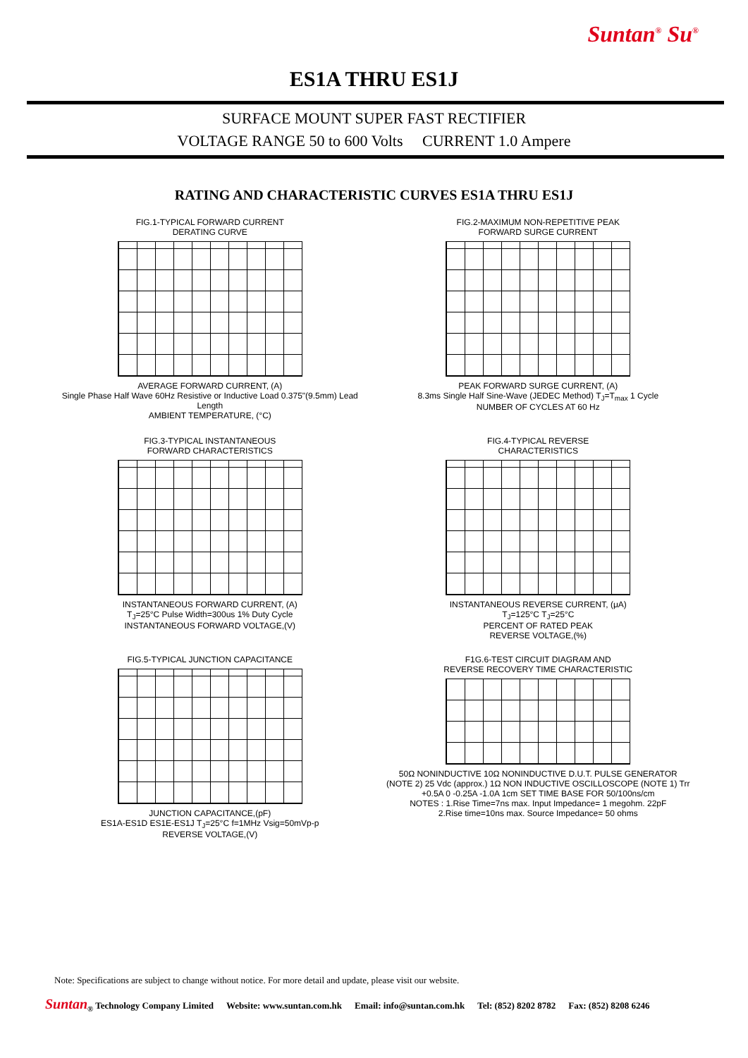Suntan<sup>®</sup> Su<sup>®</sup>
ES1A THRU ES1J
SURFACE MOUNT SUPER FAST RECTIFIER
VOLTAGE RANGE 50 to 600 Volts CURRENT 1.0 Ampere
RATING AND CHARACTERISTIC CURVES ES1A THRU ES1J
FIG.1-TYPICAL FORWARD CURRENT
DERATING CURVE
AVERAGE FORWARD CURRENT, (A)
Single Phase Half Wave 60Hz Resistive or Inductive Load 0.375"(9.5mm) Lead Length
AMBIENT TEMPERATURE, (°C)
FIG.2-MAXIMUM NON-REPETITIVE PEAK
FORWARD SURGE CURRENT
PEAK FORWARD SURGE CURRENT, (A)
8.3ms Single Half Sine-Wave (JEDEC Method) T<sub>J</sub>=T<sub>max</sub> 1 Cycle
NUMBER OF CYCLES AT 60 Hz
FIG.3-TYPICAL INSTANTANEOUS
FORWARD CHARACTERISTICS
INSTANTANEOUS FORWARD CURRENT, (A)
T<sub>J</sub>=25°C Pulse Width=300us 1% Duty Cycle
INSTANTANEOUS FORWARD VOLTAGE,(V)
FIG.4-TYPICAL REVERSE
CHARACTERISTICS
INSTANTANEOUS REVERSE CURRENT, (μA)
T<sub>J</sub>=125°C T<sub>J</sub>=25°C
PERCENT OF RATED PEAK
REVERSE VOLTAGE,(%)
FIG.5-TYPICAL JUNCTION CAPACITANCE
JUNCTION CAPACITANCE,(pF)
ES1A-ES1D ES1E-ES1J T<sub>J</sub>=25°C f=1MHz Vsig=50mVp-p
REVERSE VOLTAGE,(V)
F1G.6-TEST CIRCUIT DIAGRAM AND
REVERSE RECOVERY TIME CHARACTERISTIC
50Ω NONINDUCTIVE 10Ω NONINDUCTIVE D.U.T. PULSE GENERATOR (NOTE 2) 25 Vdc (approx.) 1Ω NON INDUCTIVE OSCILLOSCOPE (NOTE 1) Trr +0.5A 0 -0.25A -1.0A 1cm SET TIME BASE FOR 50/100ns/cm
NOTES : 1.Rise Time=7ns max. Input Impedance= 1 megohm. 22pF
2.Rise time=10ns max. Source Impedance= 50 ohms
Note: Specifications are subject to change without notice. For more detail and update, please visit our website.
Suntan<sub>®</sub> Technology Company Limited Website: www.suntan.com.hk Email: info@suntan.com.hk Tel: (852) 8202 8782 Fax: (852) 8208 6246